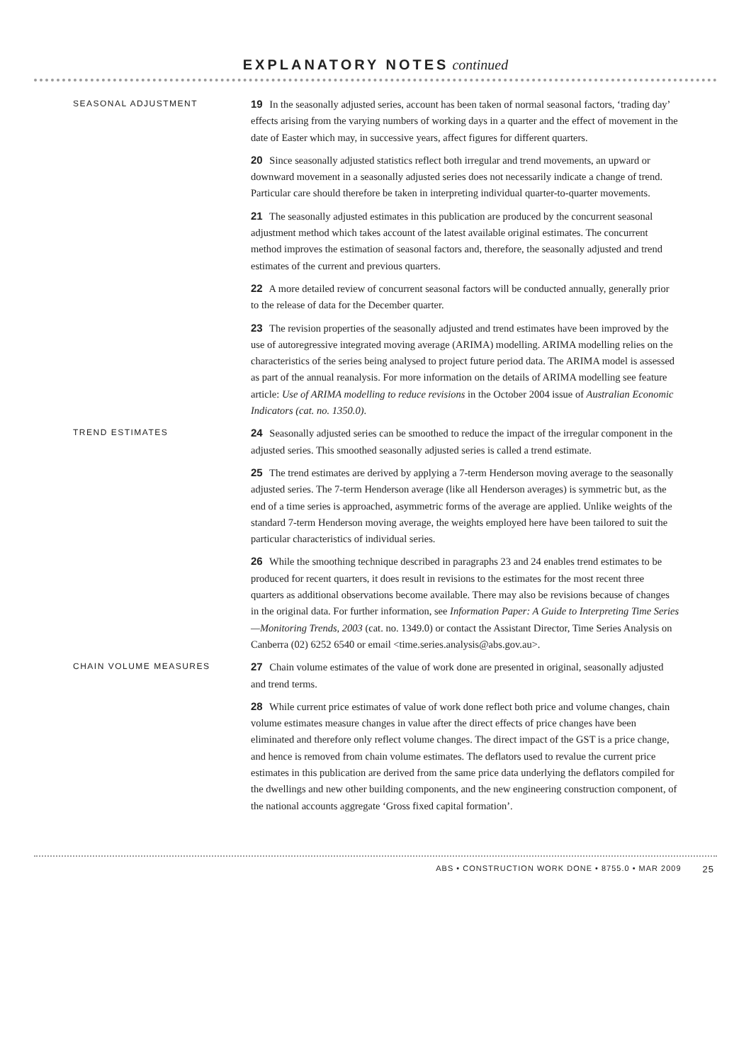EXPLANATORY NOTES continued
SEASONAL ADJUSTMENT
19 In the seasonally adjusted series, account has been taken of normal seasonal factors, ‘trading day’ effects arising from the varying numbers of working days in a quarter and the effect of movement in the date of Easter which may, in successive years, affect figures for different quarters.
20 Since seasonally adjusted statistics reflect both irregular and trend movements, an upward or downward movement in a seasonally adjusted series does not necessarily indicate a change of trend. Particular care should therefore be taken in interpreting individual quarter-to-quarter movements.
21 The seasonally adjusted estimates in this publication are produced by the concurrent seasonal adjustment method which takes account of the latest available original estimates. The concurrent method improves the estimation of seasonal factors and, therefore, the seasonally adjusted and trend estimates of the current and previous quarters.
22 A more detailed review of concurrent seasonal factors will be conducted annually, generally prior to the release of data for the December quarter.
23 The revision properties of the seasonally adjusted and trend estimates have been improved by the use of autoregressive integrated moving average (ARIMA) modelling. ARIMA modelling relies on the characteristics of the series being analysed to project future period data. The ARIMA model is assessed as part of the annual reanalysis. For more information on the details of ARIMA modelling see feature article: Use of ARIMA modelling to reduce revisions in the October 2004 issue of Australian Economic Indicators (cat. no. 1350.0).
TREND ESTIMATES
24 Seasonally adjusted series can be smoothed to reduce the impact of the irregular component in the adjusted series. This smoothed seasonally adjusted series is called a trend estimate.
25 The trend estimates are derived by applying a 7-term Henderson moving average to the seasonally adjusted series. The 7-term Henderson average (like all Henderson averages) is symmetric but, as the end of a time series is approached, asymmetric forms of the average are applied. Unlike weights of the standard 7-term Henderson moving average, the weights employed here have been tailored to suit the particular characteristics of individual series.
26 While the smoothing technique described in paragraphs 23 and 24 enables trend estimates to be produced for recent quarters, it does result in revisions to the estimates for the most recent three quarters as additional observations become available. There may also be revisions because of changes in the original data. For further information, see Information Paper: A Guide to Interpreting Time Series—Monitoring Trends, 2003 (cat. no. 1349.0) or contact the Assistant Director, Time Series Analysis on Canberra (02) 6252 6540 or email <time.series.analysis@abs.gov.au>.
CHAIN VOLUME MEASURES
27 Chain volume estimates of the value of work done are presented in original, seasonally adjusted and trend terms.
28 While current price estimates of value of work done reflect both price and volume changes, chain volume estimates measure changes in value after the direct effects of price changes have been eliminated and therefore only reflect volume changes. The direct impact of the GST is a price change, and hence is removed from chain volume estimates. The deflators used to revalue the current price estimates in this publication are derived from the same price data underlying the deflators compiled for the dwellings and new other building components, and the new engineering construction component, of the national accounts aggregate ‘Gross fixed capital formation’.
ABS • CONSTRUCTION WORK DONE • 8755.0 • MAR 2009 25